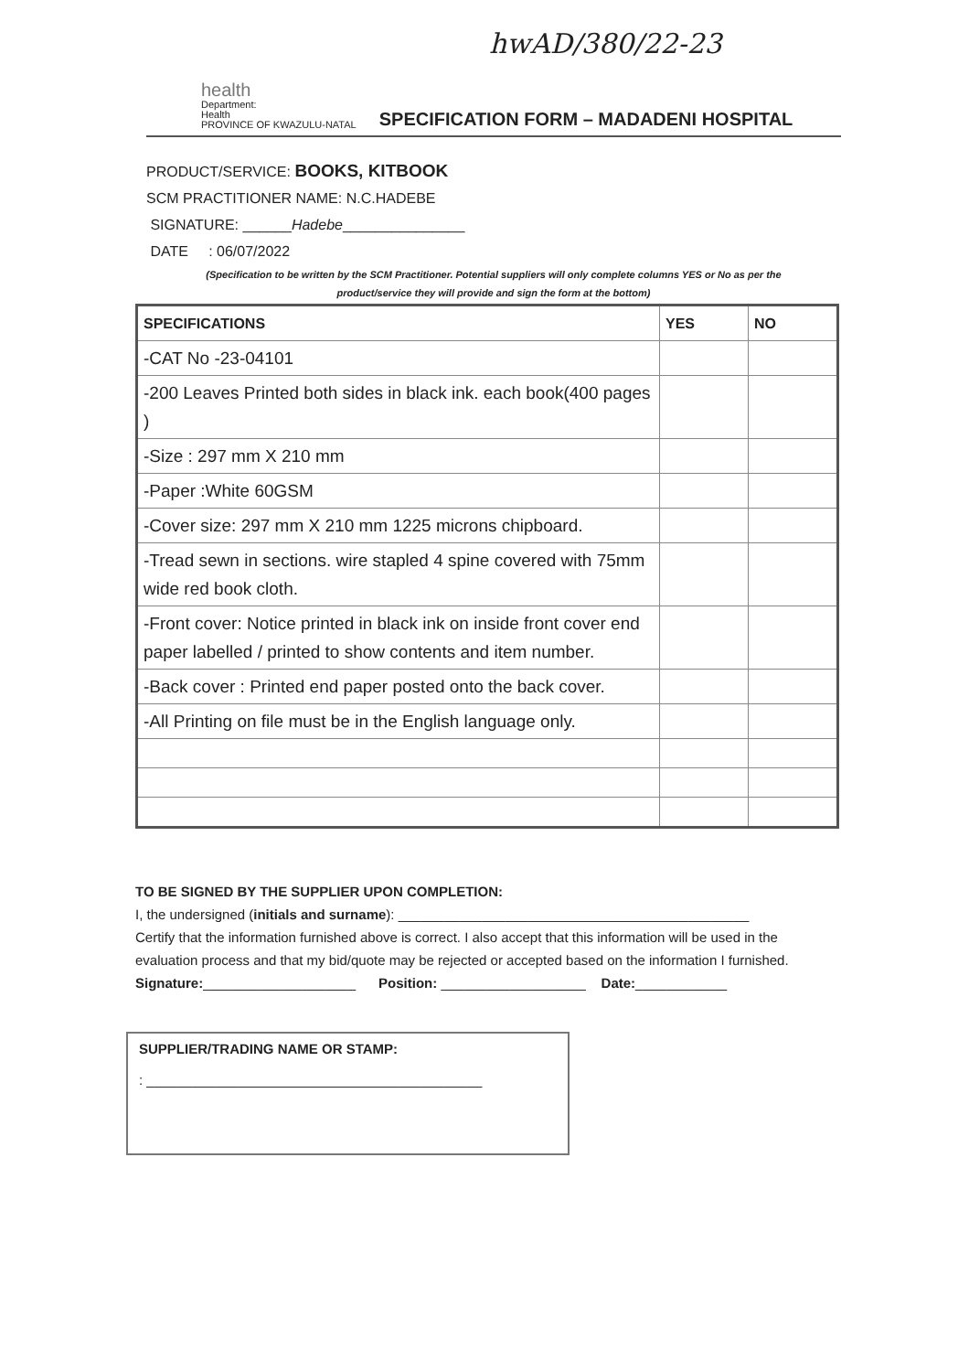hwAD/380/22-23
health
Department:
Health
PROVINCE OF KWAZULU-NATAL
SPECIFICATION FORM – MADADENI HOSPITAL
PRODUCT/SERVICE: BOOKS, KITBOOK
SCM PRACTITIONER NAME: N.C.HADEBE
SIGNATURE: ______Hadebe_______________
DATE : 06/07/2022
(Specification to be written by the SCM Practitioner. Potential suppliers will only complete columns YES or No as per the product/service they will provide and sign the form at the bottom)
| SPECIFICATIONS | YES | NO |
| --- | --- | --- |
| -CAT No -23-04101 | | |
| -200 Leaves Printed both sides in black ink. each book(400 pages ) | | |
| -Size : 297 mm X 210 mm | | |
| -Paper :White 60GSM | | |
| -Cover size: 297 mm X 210 mm 1225 microns chipboard. | | |
| -Tread sewn in sections. wire stapled 4 spine covered with 75mm wide red book cloth. | | |
| -Front cover: Notice printed in black ink on inside front cover end paper labelled / printed to show contents and item number. | | |
| -Back cover : Printed end paper posted onto the back cover. | | |
| -All Printing on file must be in the English language only. | | |
TO BE SIGNED BY THE SUPPLIER UPON COMPLETION:
I, the undersigned (initials and surname): ______________________________________________
Certify that the information furnished above is correct. I also accept that this information will be used in the evaluation process and that my bid/quote may be rejected or accepted based on the information I furnished.
Signature:____________________ Position: ___________________ Date:____________
SUPPLIER/TRADING NAME OR STAMP:
: ____________________________________________